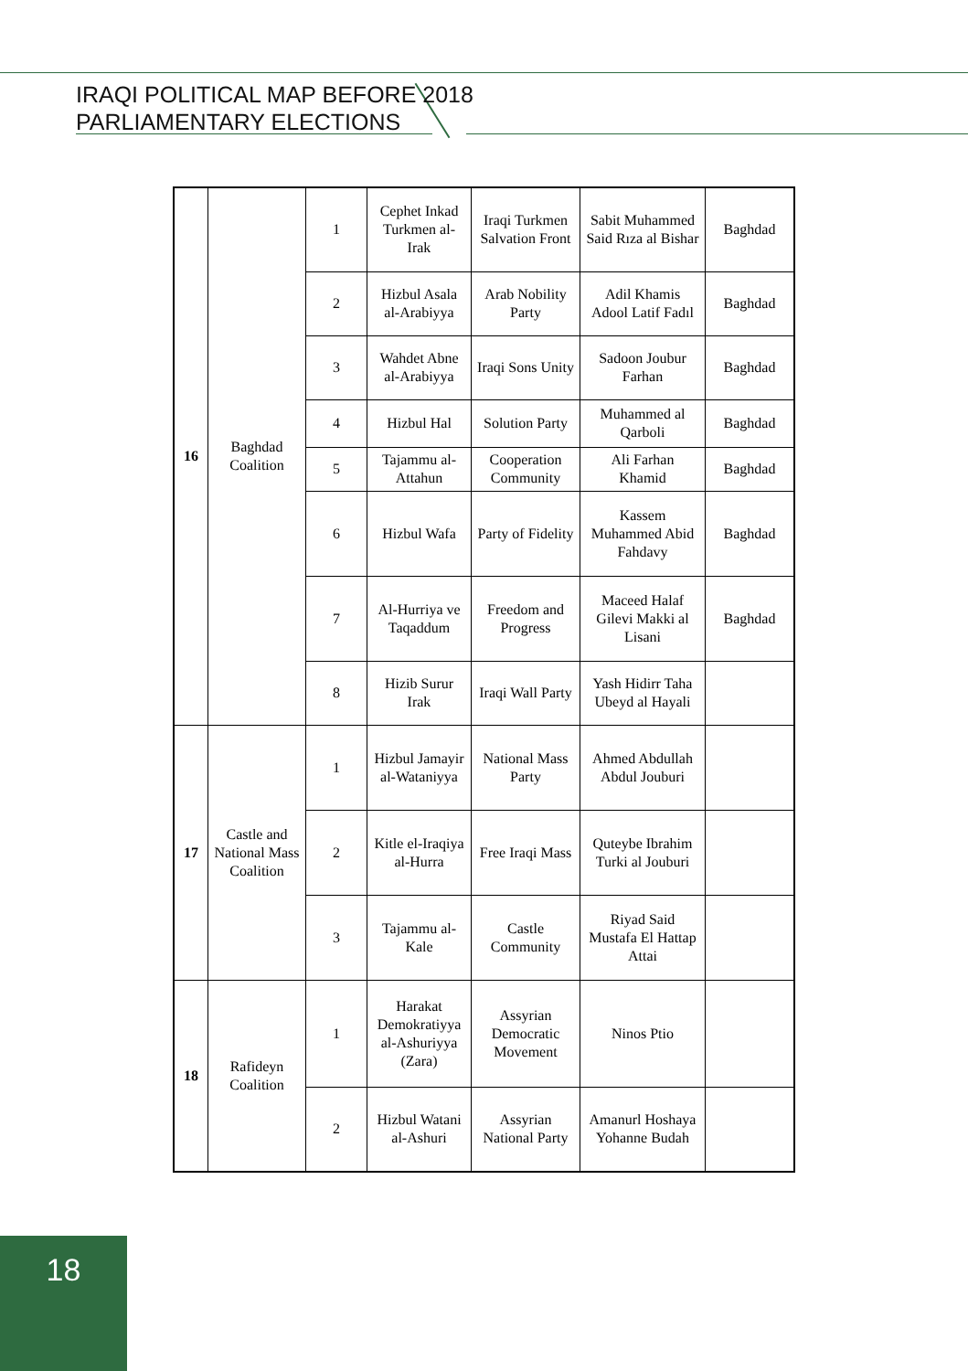IRAQI POLITICAL MAP BEFORE 2018
PARLIAMENTARY ELECTIONS
| 16 | Baghdad Coalition | 1 | Cephet Inkad Turkmen al-Irak | Iraqi Turkmen Salvation Front | Sabit Muhammed Said Rıza al Bishar | Baghdad |
| | | 2 | Hizbul Asala al-Arabiyya | Arab Nobility Party | Adil Khamis Adool Latif Fadıl | Baghdad |
| | | 3 | Wahdet Abne al-Arabiyya | Iraqi Sons Unity | Sadoon Joubur Farhan | Baghdad |
| | | 4 | Hizbul Hal | Solution Party | Muhammed al Qarboli | Baghdad |
| | | 5 | Tajammu al-Attahun | Cooperation Community | Ali Farhan Khamid | Baghdad |
| | | 6 | Hizbul Wafa | Party of Fidelity | Kassem Muhammed Abid Fahdavy | Baghdad |
| | | 7 | Al-Hurriya ve Taqaddum | Freedom and Progress | Maceed Halaf Gilevi Makki al Lisani | Baghdad |
| | | 8 | Hizib Surur Irak | Iraqi Wall Party | Yash Hidirr Taha Ubeyd al Hayali | |
| 17 | Castle and National Mass Coalition | 1 | Hizbul Jamayir al-Wataniyya | National Mass Party | Ahmed Abdullah Abdul Jouburi | |
| | | 2 | Kitle el-Iraqiya al-Hurra | Free Iraqi Mass | Quteybe Ibrahim Turki al Jouburi | |
| | | 3 | Tajammu al-Kale | Castle Community | Riyad Said Mustafa El Hattap Attai | |
| 18 | Rafideyn Coalition | 1 | Harakat Demokratiyya al-Ashuriyya (Zara) | Assyrian Democratic Movement | Ninos Ptio | |
| | | 2 | Hizbul Watani al-Ashuri | Assyrian National Party | Amanurl Hoshaya Yohanne Budah | |
18